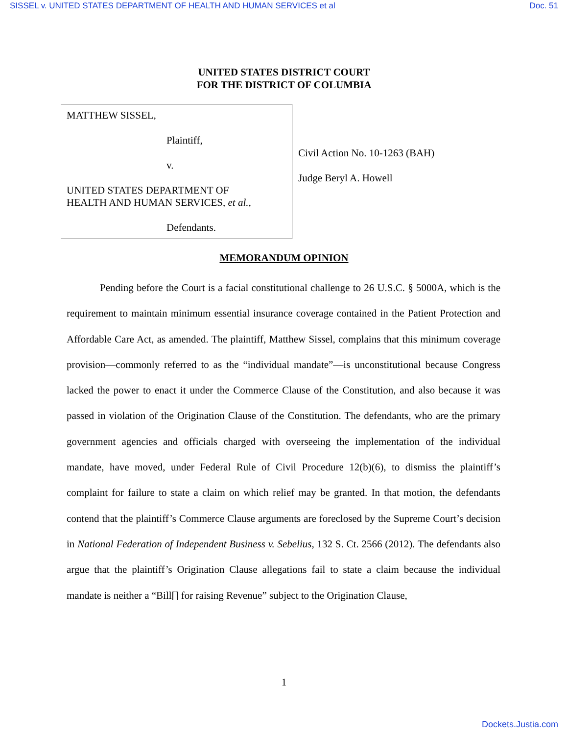SISSEL v. UNITED STATES DEPARTMENT OF HEALTH AND HUMAN SERVICES et al Doc. 51
UNITED STATES DISTRICT COURT
FOR THE DISTRICT OF COLUMBIA
MATTHEW SISSEL,
Plaintiff,
v.
UNITED STATES DEPARTMENT OF
HEALTH AND HUMAN SERVICES, et al.,
Defendants.
Civil Action No. 10-1263 (BAH)
Judge Beryl A. Howell
MEMORANDUM OPINION
Pending before the Court is a facial constitutional challenge to 26 U.S.C. § 5000A, which is the requirement to maintain minimum essential insurance coverage contained in the Patient Protection and Affordable Care Act, as amended. The plaintiff, Matthew Sissel, complains that this minimum coverage provision—commonly referred to as the “individual mandate”—is unconstitutional because Congress lacked the power to enact it under the Commerce Clause of the Constitution, and also because it was passed in violation of the Origination Clause of the Constitution. The defendants, who are the primary government agencies and officials charged with overseeing the implementation of the individual mandate, have moved, under Federal Rule of Civil Procedure 12(b)(6), to dismiss the plaintiff’s complaint for failure to state a claim on which relief may be granted. In that motion, the defendants contend that the plaintiff’s Commerce Clause arguments are foreclosed by the Supreme Court’s decision in National Federation of Independent Business v. Sebelius, 132 S. Ct. 2566 (2012). The defendants also argue that the plaintiff’s Origination Clause allegations fail to state a claim because the individual mandate is neither a “Bill[] for raising Revenue” subject to the Origination Clause,
1
Dockets.Justia.com